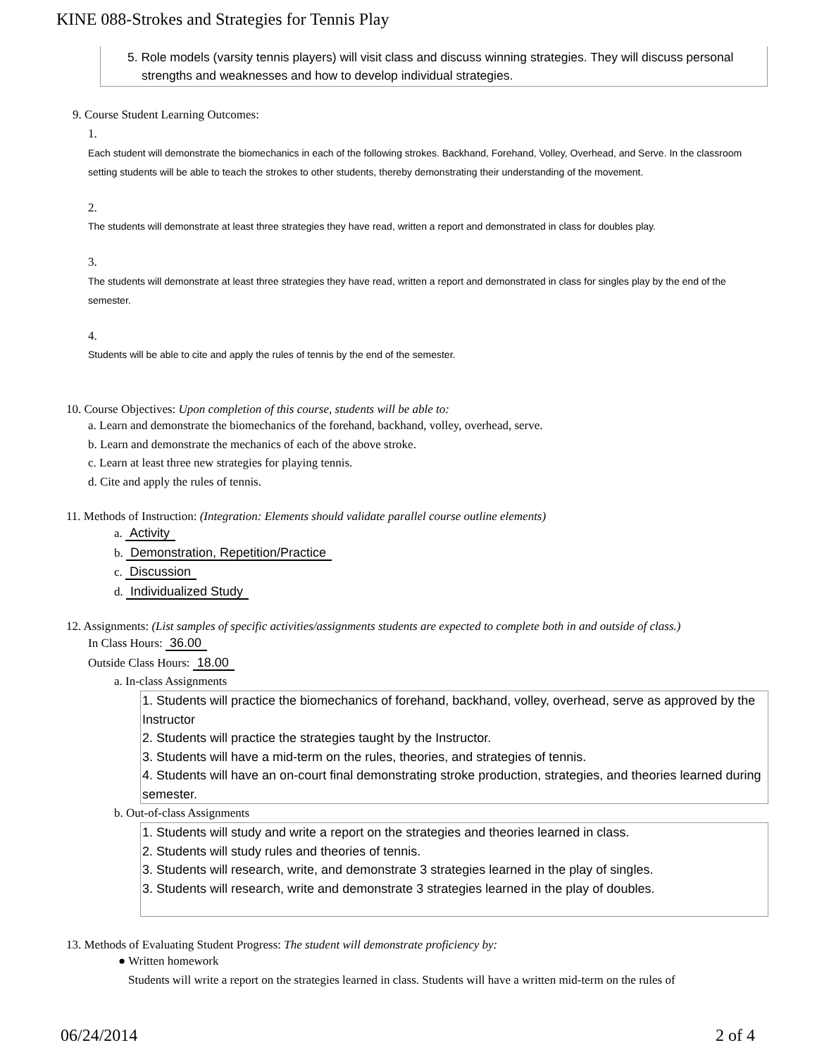KINE 088-Strokes and Strategies for Tennis Play
5. Role models (varsity tennis players) will visit class and discuss winning strategies. They will discuss personal strengths and weaknesses and how to develop individual strategies.
9. Course Student Learning Outcomes:
1.
Each student will demonstrate the biomechanics in each of the following strokes. Backhand, Forehand, Volley, Overhead, and Serve. In the classroom setting students will be able to teach the strokes to other students, thereby demonstrating their understanding of the movement.
2.
The students will demonstrate at least three strategies they have read, written a report and demonstrated in class for doubles play.
3.
The students will demonstrate at least three strategies they have read, written a report and demonstrated in class for singles play by the end of the semester.
4.
Students will be able to cite and apply the rules of tennis by the end of the semester.
10. Course Objectives: Upon completion of this course, students will be able to:
a. Learn and demonstrate the biomechanics of the forehand, backhand, volley, overhead, serve.
b. Learn and demonstrate the mechanics of each of the above stroke.
c. Learn at least three new strategies for playing tennis.
d. Cite and apply the rules of tennis.
11. Methods of Instruction: (Integration: Elements should validate parallel course outline elements)
a. Activity
b. Demonstration, Repetition/Practice
c. Discussion
d. Individualized Study
12. Assignments: (List samples of specific activities/assignments students are expected to complete both in and outside of class.)
In Class Hours: 36.00
Outside Class Hours: 18.00
a. In-class Assignments
1. Students will practice the biomechanics of forehand, backhand, volley, overhead, serve as approved by the Instructor
2. Students will practice the strategies taught by the Instructor.
3. Students will have a mid-term on the rules, theories, and strategies of tennis.
4. Students will have an on-court final demonstrating stroke production, strategies, and theories learned during semester.
b. Out-of-class Assignments
1. Students will study and write a report on the strategies and theories learned in class.
2. Students will study rules and theories of tennis.
3. Students will research, write, and demonstrate 3 strategies learned in the play of singles.
3. Students will research, write and demonstrate 3 strategies learned in the play of doubles.
13. Methods of Evaluating Student Progress: The student will demonstrate proficiency by:
● Written homework
Students will write a report on the strategies learned in class. Students will have a written mid-term on the rules of
06/24/2014 2 of 4